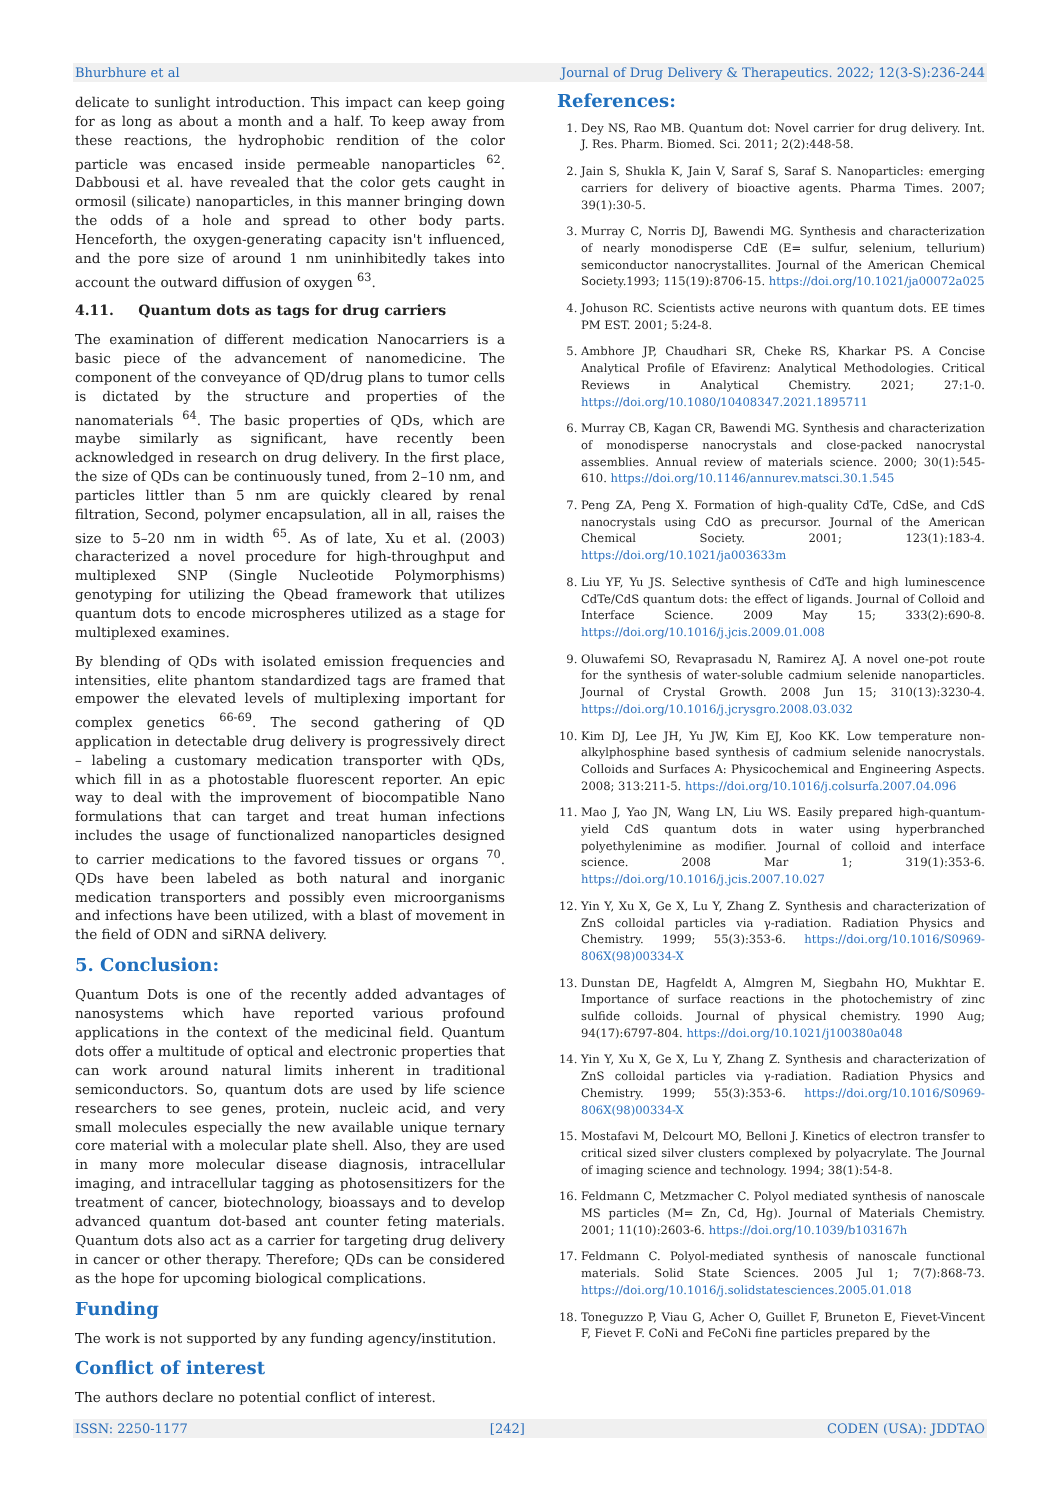Bhurbhure et al Journal of Drug Delivery & Therapeutics. 2022; 12(3-S):236-244
delicate to sunlight introduction. This impact can keep going for as long as about a month and a half. To keep away from these reactions, the hydrophobic rendition of the color particle was encased inside permeable nanoparticles <sup>62</sup>. Dabbousi et al. have revealed that the color gets caught in ormosil (silicate) nanoparticles, in this manner bringing down the odds of a hole and spread to other body parts. Henceforth, the oxygen-generating capacity isn't influenced, and the pore size of around 1 nm uninhibitedly takes into account the outward diffusion of oxygen <sup>63</sup>.
4.11. Quantum dots as tags for drug carriers
The examination of different medication Nanocarriers is a basic piece of the advancement of nanomedicine. The component of the conveyance of QD/drug plans to tumor cells is dictated by the structure and properties of the nanomaterials <sup>64</sup>. The basic properties of QDs, which are maybe similarly as significant, have recently been acknowledged in research on drug delivery. In the first place, the size of QDs can be continuously tuned, from 2–10 nm, and particles littler than 5 nm are quickly cleared by renal filtration, Second, polymer encapsulation, all in all, raises the size to 5–20 nm in width <sup>65</sup>. As of late, Xu et al. (2003) characterized a novel procedure for high-throughput and multiplexed SNP (Single Nucleotide Polymorphisms) genotyping for utilizing the Qbead framework that utilizes quantum dots to encode microspheres utilized as a stage for multiplexed examines.
By blending of QDs with isolated emission frequencies and intensities, elite phantom standardized tags are framed that empower the elevated levels of multiplexing important for complex genetics <sup>66-69</sup>. The second gathering of QD application in detectable drug delivery is progressively direct – labeling a customary medication transporter with QDs, which fill in as a photostable fluorescent reporter. An epic way to deal with the improvement of biocompatible Nano formulations that can target and treat human infections includes the usage of functionalized nanoparticles designed to carrier medications to the favored tissues or organs <sup>70</sup>. QDs have been labeled as both natural and inorganic medication transporters and possibly even microorganisms and infections have been utilized, with a blast of movement in the field of ODN and siRNA delivery.
5. Conclusion:
Quantum Dots is one of the recently added advantages of nanosystems which have reported various profound applications in the context of the medicinal field. Quantum dots offer a multitude of optical and electronic properties that can work around natural limits inherent in traditional semiconductors. So, quantum dots are used by life science researchers to see genes, protein, nucleic acid, and very small molecules especially the new available unique ternary core material with a molecular plate shell. Also, they are used in many more molecular disease diagnosis, intracellular imaging, and intracellular tagging as photosensitizers for the treatment of cancer, biotechnology, bioassays and to develop advanced quantum dot-based ant counter feting materials. Quantum dots also act as a carrier for targeting drug delivery in cancer or other therapy. Therefore; QDs can be considered as the hope for upcoming biological complications.
Funding
The work is not supported by any funding agency/institution.
Conflict of interest
The authors declare no potential conflict of interest.
References:
1. Dey NS, Rao MB. Quantum dot: Novel carrier for drug delivery. Int. J. Res. Pharm. Biomed. Sci. 2011; 2(2):448-58.
2. Jain S, Shukla K, Jain V, Saraf S, Saraf S. Nanoparticles: emerging carriers for delivery of bioactive agents. Pharma Times. 2007; 39(1):30-5.
3. Murray C, Norris DJ, Bawendi MG. Synthesis and characterization of nearly monodisperse CdE (E= sulfur, selenium, tellurium) semiconductor nanocrystallites. Journal of the American Chemical Society.1993; 115(19):8706-15. https://doi.org/10.1021/ja00072a025
4. Johuson RC. Scientists active neurons with quantum dots. EE times PM EST. 2001; 5:24-8.
5. Ambhore JP, Chaudhari SR, Cheke RS, Kharkar PS. A Concise Analytical Profile of Efavirenz: Analytical Methodologies. Critical Reviews in Analytical Chemistry. 2021; 27:1-0. https://doi.org/10.1080/10408347.2021.1895711
6. Murray CB, Kagan CR, Bawendi MG. Synthesis and characterization of monodisperse nanocrystals and close-packed nanocrystal assemblies. Annual review of materials science. 2000; 30(1):545-610. https://doi.org/10.1146/annurev.matsci.30.1.545
7. Peng ZA, Peng X. Formation of high-quality CdTe, CdSe, and CdS nanocrystals using CdO as precursor. Journal of the American Chemical Society. 2001; 123(1):183-4. https://doi.org/10.1021/ja003633m
8. Liu YF, Yu JS. Selective synthesis of CdTe and high luminescence CdTe/CdS quantum dots: the effect of ligands. Journal of Colloid and Interface Science. 2009 May 15; 333(2):690-8. https://doi.org/10.1016/j.jcis.2009.01.008
9. Oluwafemi SO, Revaprasadu N, Ramirez AJ. A novel one-pot route for the synthesis of water-soluble cadmium selenide nanoparticles. Journal of Crystal Growth. 2008 Jun 15; 310(13):3230-4. https://doi.org/10.1016/j.jcrysgro.2008.03.032
10. Kim DJ, Lee JH, Yu JW, Kim EJ, Koo KK. Low temperature non-alkylphosphine based synthesis of cadmium selenide nanocrystals. Colloids and Surfaces A: Physicochemical and Engineering Aspects. 2008; 313:211-5. https://doi.org/10.1016/j.colsurfa.2007.04.096
11. Mao J, Yao JN, Wang LN, Liu WS. Easily prepared high-quantum-yield CdS quantum dots in water using hyperbranched polyethylenimine as modifier. Journal of colloid and interface science. 2008 Mar 1; 319(1):353-6. https://doi.org/10.1016/j.jcis.2007.10.027
12. Yin Y, Xu X, Ge X, Lu Y, Zhang Z. Synthesis and characterization of ZnS colloidal particles via γ-radiation. Radiation Physics and Chemistry. 1999; 55(3):353-6. https://doi.org/10.1016/S0969-806X(98)00334-X
13. Dunstan DE, Hagfeldt A, Almgren M, Siegbahn HO, Mukhtar E. Importance of surface reactions in the photochemistry of zinc sulfide colloids. Journal of physical chemistry. 1990 Aug; 94(17):6797-804. https://doi.org/10.1021/j100380a048
14. Yin Y, Xu X, Ge X, Lu Y, Zhang Z. Synthesis and characterization of ZnS colloidal particles via γ-radiation. Radiation Physics and Chemistry. 1999; 55(3):353-6. https://doi.org/10.1016/S0969-806X(98)00334-X
15. Mostafavi M, Delcourt MO, Belloni J. Kinetics of electron transfer to critical sized silver clusters complexed by polyacrylate. The Journal of imaging science and technology. 1994; 38(1):54-8.
16. Feldmann C, Metzmacher C. Polyol mediated synthesis of nanoscale MS particles (M= Zn, Cd, Hg). Journal of Materials Chemistry. 2001; 11(10):2603-6. https://doi.org/10.1039/b103167h
17. Feldmann C. Polyol-mediated synthesis of nanoscale functional materials. Solid State Sciences. 2005 Jul 1; 7(7):868-73. https://doi.org/10.1016/j.solidstatesciences.2005.01.018
18. Toneguzzo P, Viau G, Acher O, Guillet F, Bruneton E, Fievet-Vincent F, Fievet F. CoNi and FeCoNi fine particles prepared by the
ISSN: 2250-1177 [242] CODEN (USA): JDDTAO